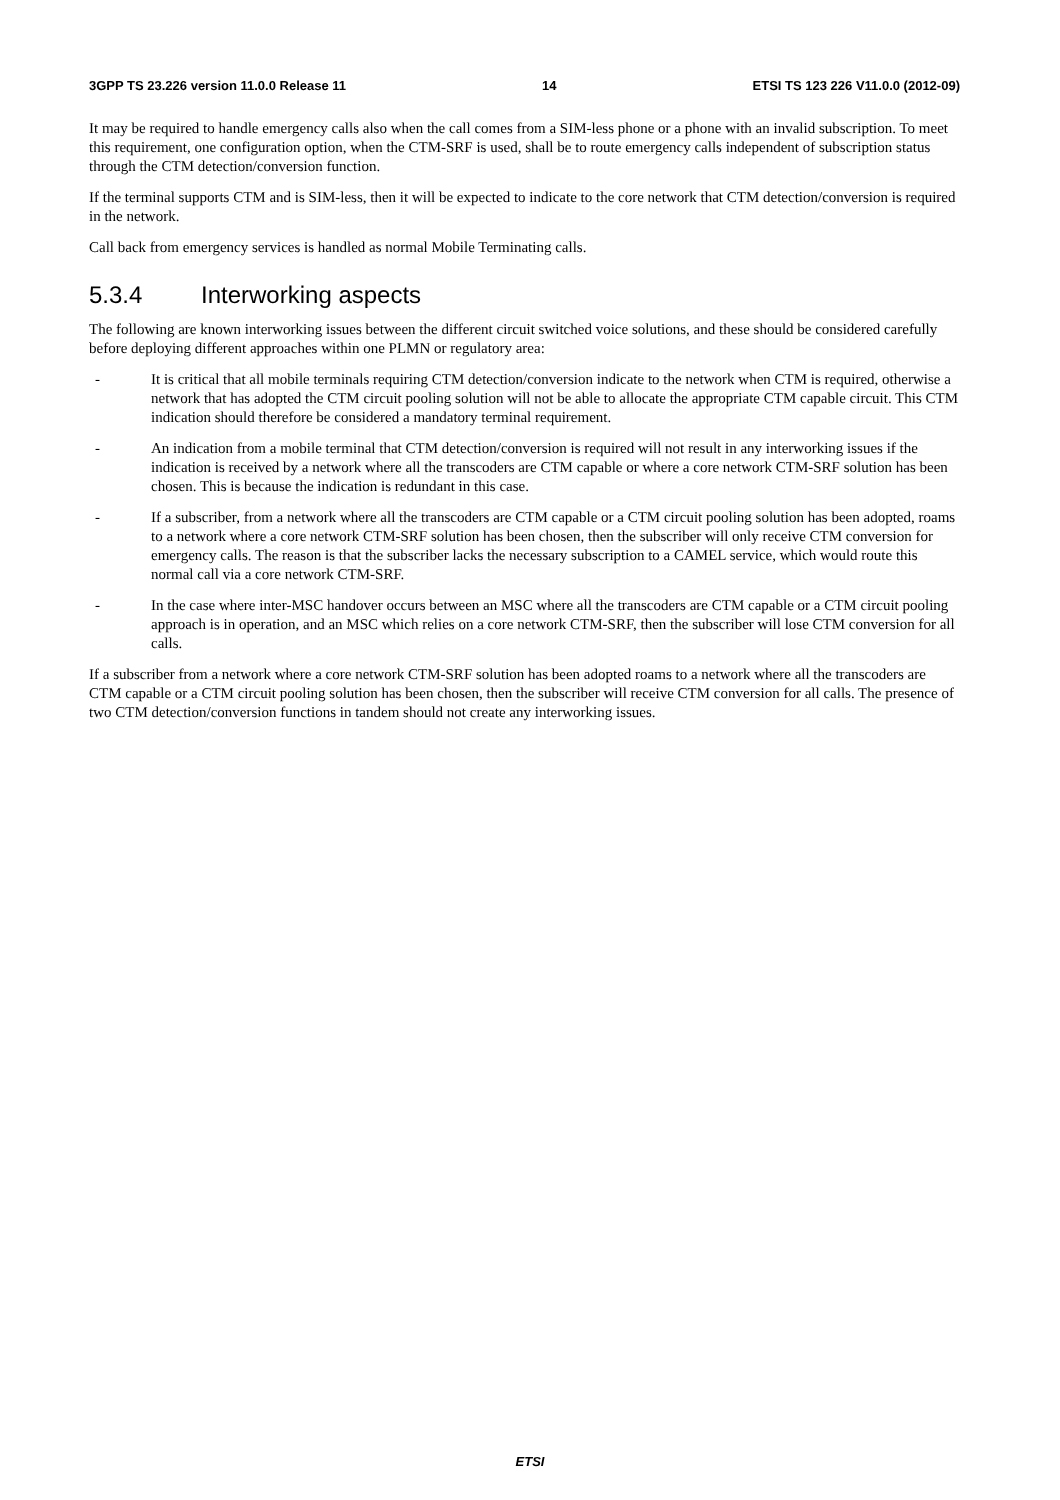3GPP TS 23.226 version 11.0.0 Release 11 14 ETSI TS 123 226 V11.0.0 (2012-09)
It may be required to handle emergency calls also when the call comes from a SIM-less phone or a phone with an invalid subscription. To meet this requirement, one configuration option, when the CTM-SRF is used, shall be to route emergency calls independent of subscription status through the CTM detection/conversion function.
If the terminal supports CTM and is SIM-less, then it will be expected to indicate to the core network that CTM detection/conversion is required in the network.
Call back from emergency services is handled as normal Mobile Terminating calls.
5.3.4 Interworking aspects
The following are known interworking issues between the different circuit switched voice solutions, and these should be considered carefully before deploying different approaches within one PLMN or regulatory area:
- It is critical that all mobile terminals requiring CTM detection/conversion indicate to the network when CTM is required, otherwise a network that has adopted the CTM circuit pooling solution will not be able to allocate the appropriate CTM capable circuit. This CTM indication should therefore be considered a mandatory terminal requirement.
- An indication from a mobile terminal that CTM detection/conversion is required will not result in any interworking issues if the indication is received by a network where all the transcoders are CTM capable or where a core network CTM-SRF solution has been chosen. This is because the indication is redundant in this case.
- If a subscriber, from a network where all the transcoders are CTM capable or a CTM circuit pooling solution has been adopted, roams to a network where a core network CTM-SRF solution has been chosen, then the subscriber will only receive CTM conversion for emergency calls. The reason is that the subscriber lacks the necessary subscription to a CAMEL service, which would route this normal call via a core network CTM-SRF.
- In the case where inter-MSC handover occurs between an MSC where all the transcoders are CTM capable or a CTM circuit pooling approach is in operation, and an MSC which relies on a core network CTM-SRF, then the subscriber will lose CTM conversion for all calls.
If a subscriber from a network where a core network CTM-SRF solution has been adopted roams to a network where all the transcoders are CTM capable or a CTM circuit pooling solution has been chosen, then the subscriber will receive CTM conversion for all calls. The presence of two CTM detection/conversion functions in tandem should not create any interworking issues.
ETSI